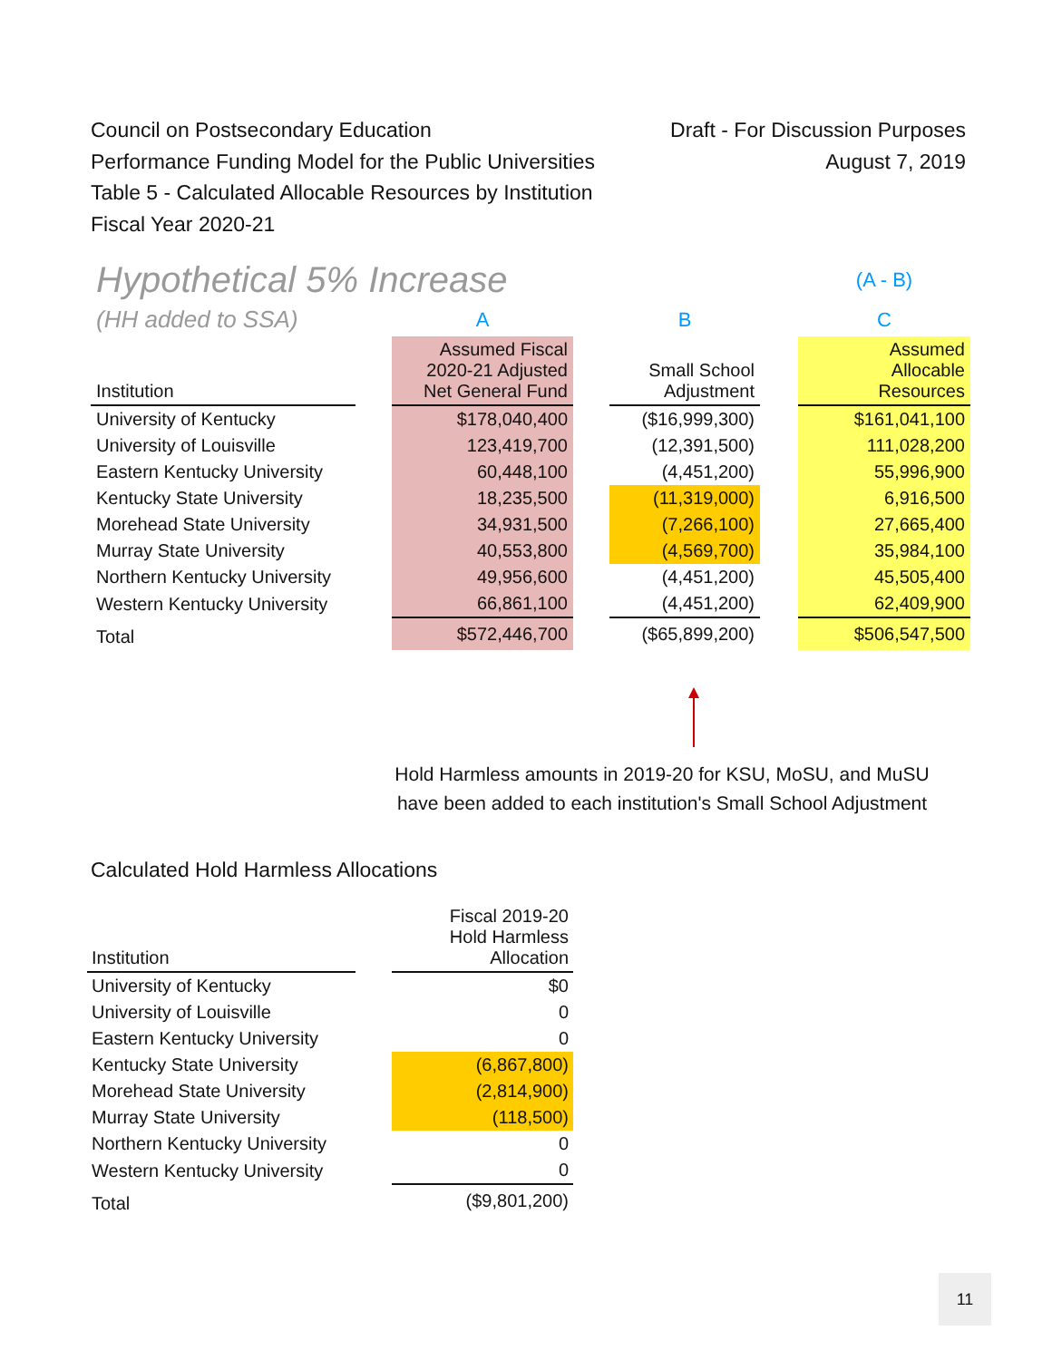Council on Postsecondary Education
Performance Funding Model for the Public Universities
Table 5 - Calculated Allocable Resources by Institution
Fiscal Year 2020-21
Draft - For Discussion Purposes
August 7, 2019
| Hypothetical 5% Increase | | | | | | (A - B) |
| (HH added to SSA) | | A | | B | | C |
| Institution | | Assumed Fiscal 2020-21 Adjusted Net General Fund | | Small School Adjustment | | Assumed Allocable Resources |
| University of Kentucky | | $178,040,400 | | ($16,999,300) | | $161,041,100 |
| University of Louisville | | 123,419,700 | | (12,391,500) | | 111,028,200 |
| Eastern Kentucky University | | 60,448,100 | | (4,451,200) | | 55,996,900 |
| Kentucky State University | | 18,235,500 | | (11,319,000) | | 6,916,500 |
| Morehead State University | | 34,931,500 | | (7,266,100) | | 27,665,400 |
| Murray State University | | 40,553,800 | | (4,569,700) | | 35,984,100 |
| Northern Kentucky University | | 49,956,600 | | (4,451,200) | | 45,505,400 |
| Western Kentucky University | | 66,861,100 | | (4,451,200) | | 62,409,900 |
| Total | | $572,446,700 | | ($65,899,200) | | $506,547,500 |
Hold Harmless amounts in 2019-20 for KSU, MoSU, and MuSU
have been added to each institution's Small School Adjustment
Calculated Hold Harmless Allocations
| Institution | | Fiscal 2019-20 Hold Harmless Allocation |
| University of Kentucky | | $0 |
| University of Louisville | | 0 |
| Eastern Kentucky University | | 0 |
| Kentucky State University | | (6,867,800) |
| Morehead State University | | (2,814,900) |
| Murray State University | | (118,500) |
| Northern Kentucky University | | 0 |
| Western Kentucky University | | 0 |
| Total | | ($9,801,200) |
11